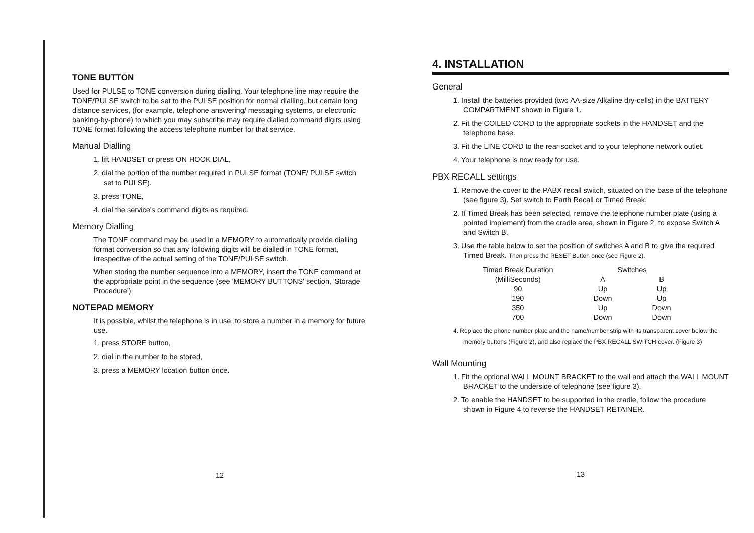TONE BUTTON
Used for PULSE to TONE conversion during dialling. Your telephone line may require the TONE/PULSE switch to be set to the PULSE position for normal dialling, but certain long distance services, (for example, telephone answering/ messaging systems, or electronic banking-by-phone) to which you may subscribe may require dialled command digits using TONE format following the access telephone number for that service.
Manual Dialling
1. lift HANDSET or press ON HOOK DIAL,
2. dial the portion of the number required in PULSE format (TONE/ PULSE switch set to PULSE).
3. press TONE,
4. dial the service's command digits as required.
Memory Dialling
The TONE command may be used in a MEMORY to automatically provide dialling format conversion so that any following digits will be dialled in TONE format, irrespective of the actual setting of the TONE/PULSE switch.
When storing the number sequence into a MEMORY, insert the TONE command at the appropriate point in the sequence (see 'MEMORY BUTTONS' section, 'Storage Procedure').
NOTEPAD MEMORY
It is possible, whilst the telephone is in use, to store a number in a memory for future use.
1. press STORE button,
2. dial in the number to be stored,
3. press a MEMORY location button once.
12
4. INSTALLATION
General
1. Install the batteries provided (two AA-size Alkaline dry-cells) in the BATTERY COMPARTMENT shown in Figure 1.
2. Fit the COILED CORD to the appropriate sockets in the HANDSET and the telephone base.
3. Fit the LINE CORD to the rear socket and to your telephone network outlet.
4. Your telephone is now ready for use.
PBX RECALL settings
1. Remove the cover to the PABX recall switch, situated on the base of the telephone (see figure 3). Set switch to Earth Recall or Timed Break.
2. If Timed Break has been selected, remove the telephone number plate (using a pointed implement) from the cradle area, shown in Figure 2, to expose Switch A and Switch B.
3. Use the table below to set the position of switches A and B to give the required Timed Break. Then press the RESET Button once (see Figure 2).
| Timed Break Duration | Switches | |
| --- | --- | --- |
| (MilliSeconds) | A | B |
| 90 | Up | Up |
| 190 | Down | Up |
| 350 | Up | Down |
| 700 | Down | Down |
4. Replace the phone number plate and the name/number strip with its transparent cover below the memory buttons (Figure 2), and also replace the PBX RECALL SWITCH cover. (Figure 3)
Wall Mounting
1. Fit the optional WALL MOUNT BRACKET to the wall and attach the WALL MOUNT BRACKET to the underside of telephone (see figure 3).
2. To enable the HANDSET to be supported in the cradle, follow the procedure shown in Figure 4 to reverse the HANDSET RETAINER.
13